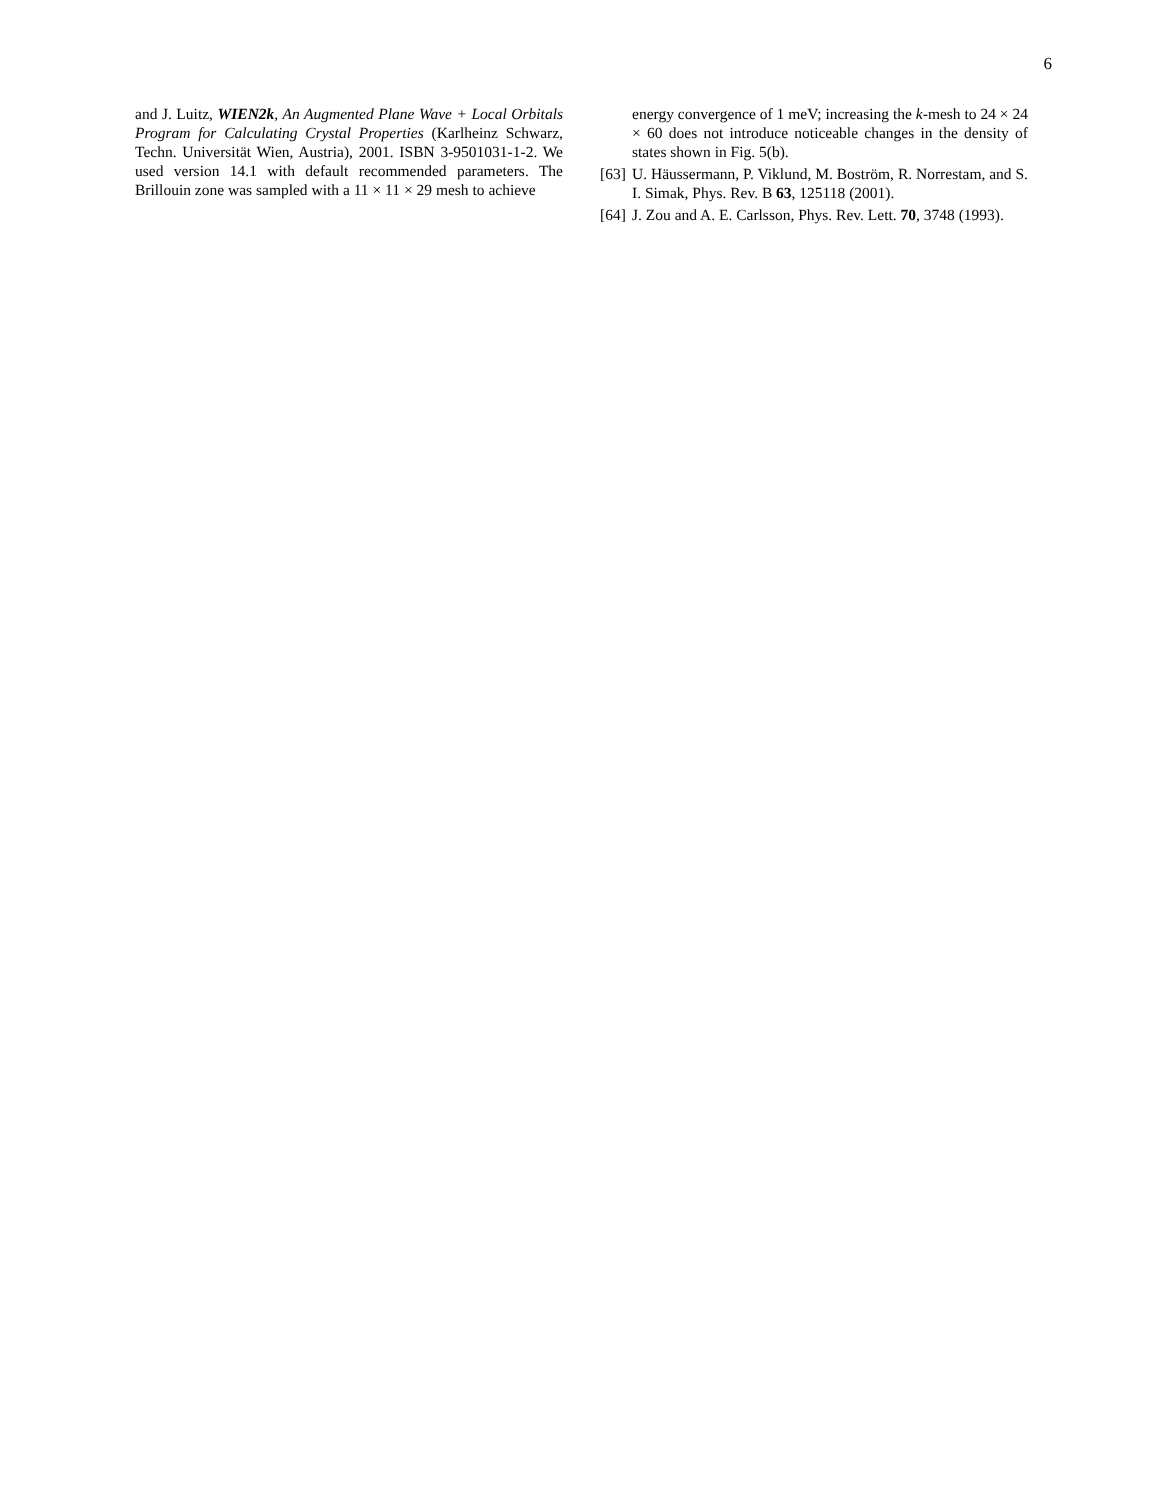6
and J. Luitz, WIEN2k, An Augmented Plane Wave + Local Orbitals Program for Calculating Crystal Properties (Karlheinz Schwarz, Techn. Universität Wien, Austria), 2001. ISBN 3-9501031-1-2. We used version 14.1 with default recommended parameters. The Brillouin zone was sampled with a 11 × 11 × 29 mesh to achieve
energy convergence of 1 meV; increasing the k-mesh to 24 × 24 × 60 does not introduce noticeable changes in the density of states shown in Fig. 5(b).
[63]
U. Häussermann, P. Viklund, M. Boström, R. Norrestam, and S. I. Simak, Phys. Rev. B 63, 125118 (2001).
[64]
J. Zou and A. E. Carlsson, Phys. Rev. Lett. 70, 3748 (1993).